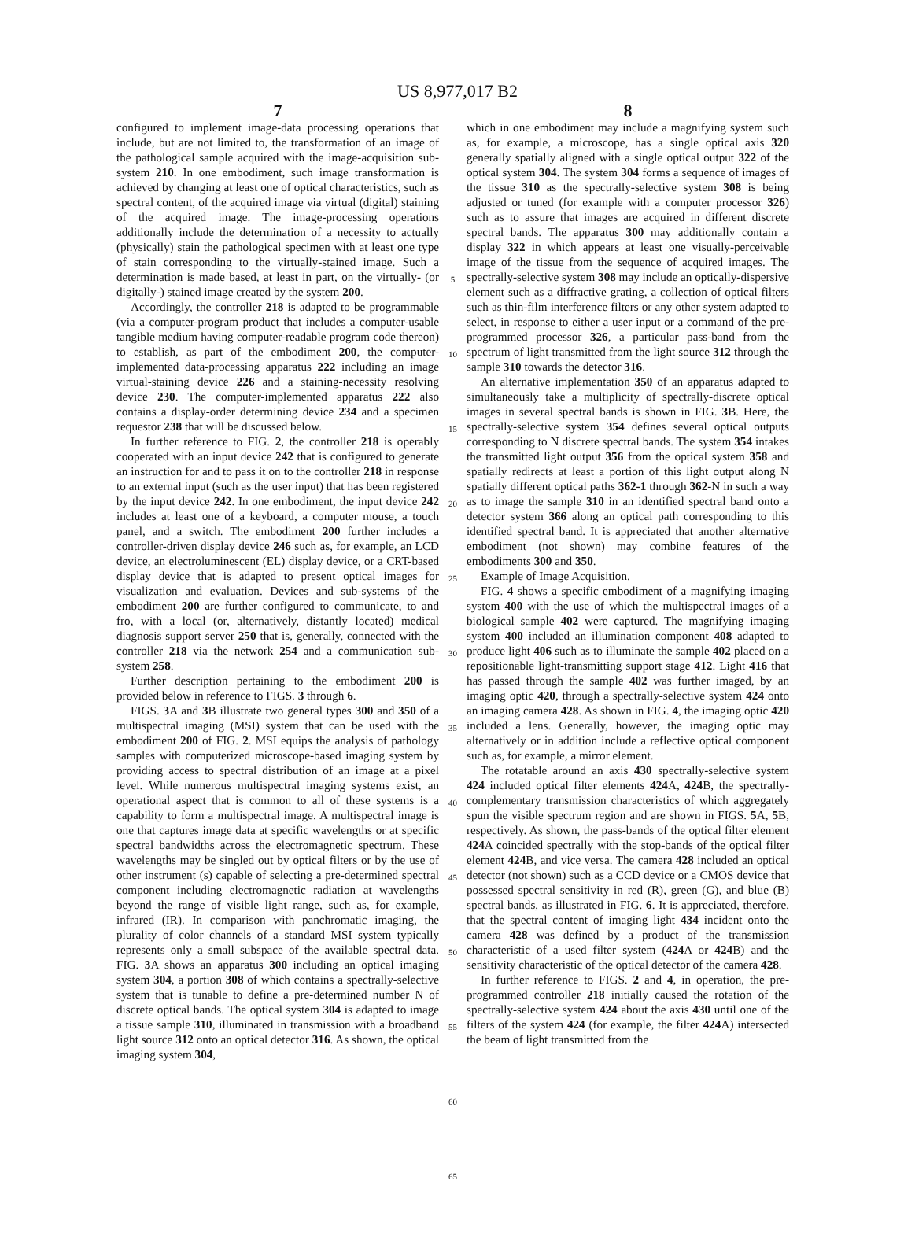US 8,977,017 B2
7
configured to implement image-data processing operations that include, but are not limited to, the transformation of an image of the pathological sample acquired with the image-acquisition sub-system 210. In one embodiment, such image transformation is achieved by changing at least one of optical characteristics, such as spectral content, of the acquired image via virtual (digital) staining of the acquired image. The image-processing operations additionally include the determination of a necessity to actually (physically) stain the pathological specimen with at least one type of stain corresponding to the virtually-stained image. Such a determination is made based, at least in part, on the virtually- (or digitally-) stained image created by the system 200.
Accordingly, the controller 218 is adapted to be programmable (via a computer-program product that includes a computer-usable tangible medium having computer-readable program code thereon) to establish, as part of the embodiment 200, the computer-implemented data-processing apparatus 222 including an image virtual-staining device 226 and a staining-necessity resolving device 230. The computer-implemented apparatus 222 also contains a display-order determining device 234 and a specimen requestor 238 that will be discussed below.
In further reference to FIG. 2, the controller 218 is operably cooperated with an input device 242 that is configured to generate an instruction for and to pass it on to the controller 218 in response to an external input (such as the user input) that has been registered by the input device 242. In one embodiment, the input device 242 includes at least one of a keyboard, a computer mouse, a touch panel, and a switch. The embodiment 200 further includes a controller-driven display device 246 such as, for example, an LCD device, an electroluminescent (EL) display device, or a CRT-based display device that is adapted to present optical images for visualization and evaluation. Devices and sub-systems of the embodiment 200 are further configured to communicate, to and fro, with a local (or, alternatively, distantly located) medical diagnosis support server 250 that is, generally, connected with the controller 218 via the network 254 and a communication sub-system 258.
Further description pertaining to the embodiment 200 is provided below in reference to FIGS. 3 through 6.
FIGS. 3 A and 3 B illustrate two general types 300 and 350 of a multispectral imaging (MSI) system that can be used with the embodiment 200 of FIG. 2. MSI equips the analysis of pathology samples with computerized microscope-based imaging system by providing access to spectral distribution of an image at a pixel level. While numerous multispectral imaging systems exist, an operational aspect that is common to all of these systems is a capability to form a multispectral image. A multispectral image is one that captures image data at specific wavelengths or at specific spectral bandwidths across the electromagnetic spectrum. These wavelengths may be singled out by optical filters or by the use of other instrument (s) capable of selecting a pre-determined spectral component including electromagnetic radiation at wavelengths beyond the range of visible light range, such as, for example, infrared (IR). In comparison with panchromatic imaging, the plurality of color channels of a standard MSI system typically represents only a small subspace of the available spectral data. FIG. 3 A shows an apparatus 300 including an optical imaging system 304, a portion 308 of which contains a spectrally-selective system that is tunable to define a pre-determined number N of discrete optical bands. The optical system 304 is adapted to image a tissue sample 310, illuminated in transmission with a broadband light source 312 onto an optical detector 316. As shown, the optical imaging system 304,
5
10
15
20
25
30
35
40
45
50
55
60
65
8
which in one embodiment may include a magnifying system such as, for example, a microscope, has a single optical axis 320 generally spatially aligned with a single optical output 322 of the optical system 304. The system 304 forms a sequence of images of the tissue 310 as the spectrally-selective system 308 is being adjusted or tuned (for example with a computer processor 326) such as to assure that images are acquired in different discrete spectral bands. The apparatus 300 may additionally contain a display 322 in which appears at least one visually-perceivable image of the tissue from the sequence of acquired images. The spectrally-selective system 308 may include an optically-dispersive element such as a diffractive grating, a collection of optical filters such as thin-film interference filters or any other system adapted to select, in response to either a user input or a command of the pre-programmed processor 326, a particular pass-band from the spectrum of light transmitted from the light source 312 through the sample 310 towards the detector 316.
An alternative implementation 350 of an apparatus adapted to simultaneously take a multiplicity of spectrally-discrete optical images in several spectral bands is shown in FIG. 3 B. Here, the spectrally-selective system 354 defines several optical outputs corresponding to N discrete spectral bands. The system 354 intakes the transmitted light output 356 from the optical system 358 and spatially redirects at least a portion of this light output along N spatially different optical paths 362-1 through 362-N in such a way as to image the sample 310 in an identified spectral band onto a detector system 366 along an optical path corresponding to this identified spectral band. It is appreciated that another alternative embodiment (not shown) may combine features of the embodiments 300 and 350.
Example of Image Acquisition.
FIG. 4 shows a specific embodiment of a magnifying imaging system 400 with the use of which the multispectral images of a biological sample 402 were captured. The magnifying imaging system 400 included an illumination component 408 adapted to produce light 406 such as to illuminate the sample 402 placed on a repositionable light-transmitting support stage 412. Light 416 that has passed through the sample 402 was further imaged, by an imaging optic 420, through a spectrally-selective system 424 onto an imaging camera 428. As shown in FIG. 4, the imaging optic 420 included a lens. Generally, however, the imaging optic may alternatively or in addition include a reflective optical component such as, for example, a mirror element.
The rotatable around an axis 430 spectrally-selective system 424 included optical filter elements 424 A, 424 B, the spectrally-complementary transmission characteristics of which aggregately spun the visible spectrum region and are shown in FIGS. 5 A, 5 B, respectively. As shown, the pass-bands of the optical filter element 424 A coincided spectrally with the stop-bands of the optical filter element 424 B, and vice versa. The camera 428 included an optical detector (not shown) such as a CCD device or a CMOS device that possessed spectral sensitivity in red (R), green (G), and blue (B) spectral bands, as illustrated in FIG. 6. It is appreciated, therefore, that the spectral content of imaging light 434 incident onto the camera 428 was defined by a product of the transmission characteristic of a used filter system (424 A or 424 B) and the sensitivity characteristic of the optical detector of the camera 428.
In further reference to FIGS. 2 and 4, in operation, the pre-programmed controller 218 initially caused the rotation of the spectrally-selective system 424 about the axis 430 until one of the filters of the system 424 (for example, the filter 424 A) intersected the beam of light transmitted from the